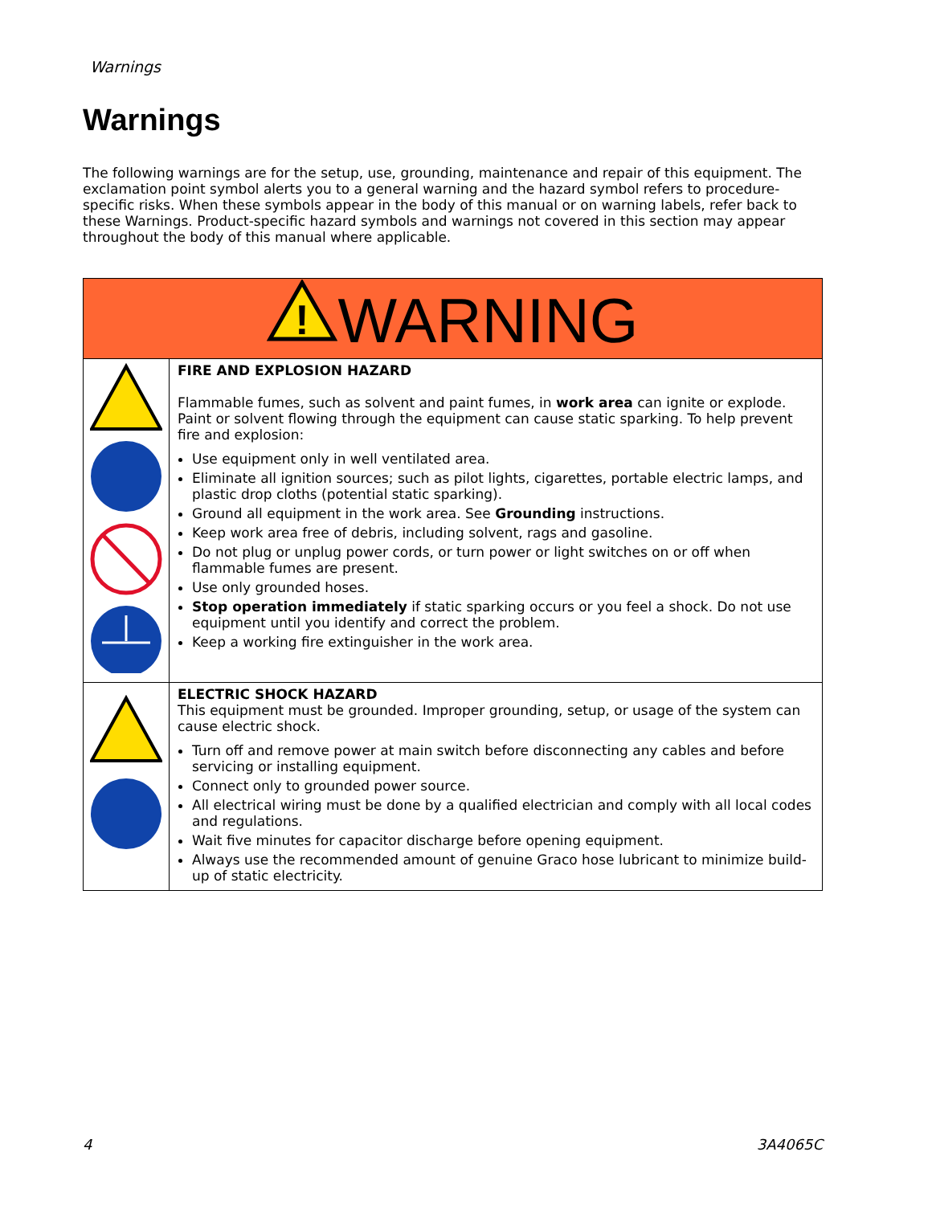Warnings
Warnings
The following warnings are for the setup, use, grounding, maintenance and repair of this equipment. The exclamation point symbol alerts you to a general warning and the hazard symbol refers to procedure-specific risks. When these symbols appear in the body of this manual or on warning labels, refer back to these Warnings. Product-specific hazard symbols and warnings not covered in this section may appear throughout the body of this manual where applicable.
| ! WARNING | |
| --- | --- |
| | FIRE AND EXPLOSION HAZARD Flammable fumes, such as solvent and paint fumes, in work area can ignite or explode. Paint or solvent flowing through the equipment can cause static sparking. To help prevent fire and explosion: Use equipment only in well ventilated area. Eliminate all ignition sources; such as pilot lights, cigarettes, portable electric lamps, and plastic drop cloths (potential static sparking). Ground all equipment in the work area. See Grounding instructions. Keep work area free of debris, including solvent, rags and gasoline. Do not plug or unplug power cords, or turn power or light switches on or off when flammable fumes are present. Use only grounded hoses. Stop operation immediately if static sparking occurs or you feel a shock. Do not use equipment until you identify and correct the problem. Keep a working fire extinguisher in the work area. |
| | ELECTRIC SHOCK HAZARD This equipment must be grounded. Improper grounding, setup, or usage of the system can cause electric shock. Turn off and remove power at main switch before disconnecting any cables and before servicing or installing equipment. Connect only to grounded power source. All electrical wiring must be done by a qualified electrician and comply with all local codes and regulations. Wait five minutes for capacitor discharge before opening equipment. Always use the recommended amount of genuine Graco hose lubricant to minimize build-up of static electricity. |
4 3A4065C